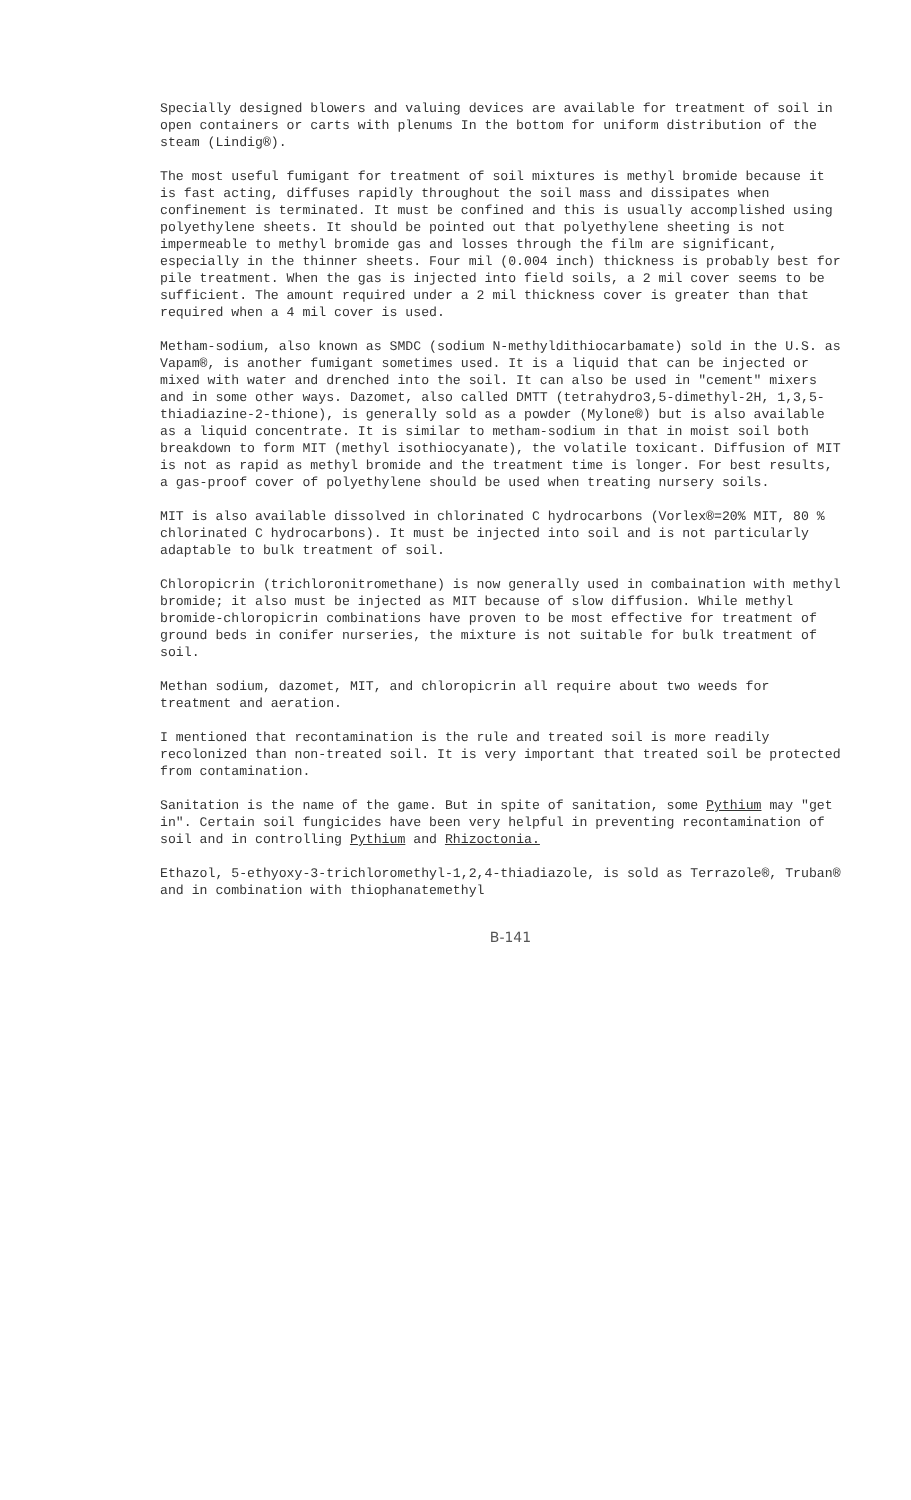Specially designed blowers and valuing devices are available for treatment of soil in open containers or carts with plenums In the bottom for uniform distribution of the steam (Lindig®).
The most useful fumigant for treatment of soil mixtures is methyl bromide because it is fast acting, diffuses rapidly throughout the soil mass and dissipates when confinement is terminated. It must be confined and this is usually accomplished using polyethylene sheets. It should be pointed out that polyethylene sheeting is not impermeable to methyl bromide gas and losses through the film are significant, especially in the thinner sheets. Four mil (0.004 inch) thickness is probably best for pile treatment. When the gas is injected into field soils, a 2 mil cover seems to be sufficient. The amount required under a 2 mil thickness cover is greater than that required when a 4 mil cover is used.
Metham-sodium, also known as SMDC (sodium N-methyldithiocarbamate) sold in the U.S. as Vapam®, is another fumigant sometimes used. It is a liquid that can be injected or mixed with water and drenched into the soil. It can also be used in "cement" mixers and in some other ways. Dazomet, also called DMTT (tetrahydro3,5-dimethyl-2H, 1,3,5-thiadiazine-2-thione), is generally sold as a powder (Mylone®) but is also available as a liquid concentrate. It is similar to metham-sodium in that in moist soil both breakdown to form MIT (methyl isothiocyanate), the volatile toxicant. Diffusion of MIT is not as rapid as methyl bromide and the treatment time is longer. For best results, a gas-proof cover of polyethylene should be used when treating nursery soils.
MIT is also available dissolved in chlorinated C hydrocarbons (Vorlex®=20% MIT, 80 % chlorinated C hydrocarbons). It must be injected into soil and is not particularly adaptable to bulk treatment of soil.
Chloropicrin (trichloronitromethane) is now generally used in combaination with methyl bromide; it also must be injected as MIT because of slow diffusion. While methyl bromide-chloropicrin combinations have proven to be most effective for treatment of ground beds in conifer nurseries, the mixture is not suitable for bulk treatment of soil.
Methan sodium, dazomet, MIT, and chloropicrin all require about two weeds for treatment and aeration.
I mentioned that recontamination is the rule and treated soil is more readily recolonized than non-treated soil. It is very important that treated soil be protected from contamination.
Sanitation is the name of the game. But in spite of sanitation, some Pythium may "get in". Certain soil fungicides have been very helpful in preventing recontamination of soil and in controlling Pythium and Rhizoctonia.
Ethazol, 5-ethyoxy-3-trichloromethyl-1,2,4-thiadiazole, is sold as Terrazole®, Truban® and in combination with thiophanatemethyl
B-141